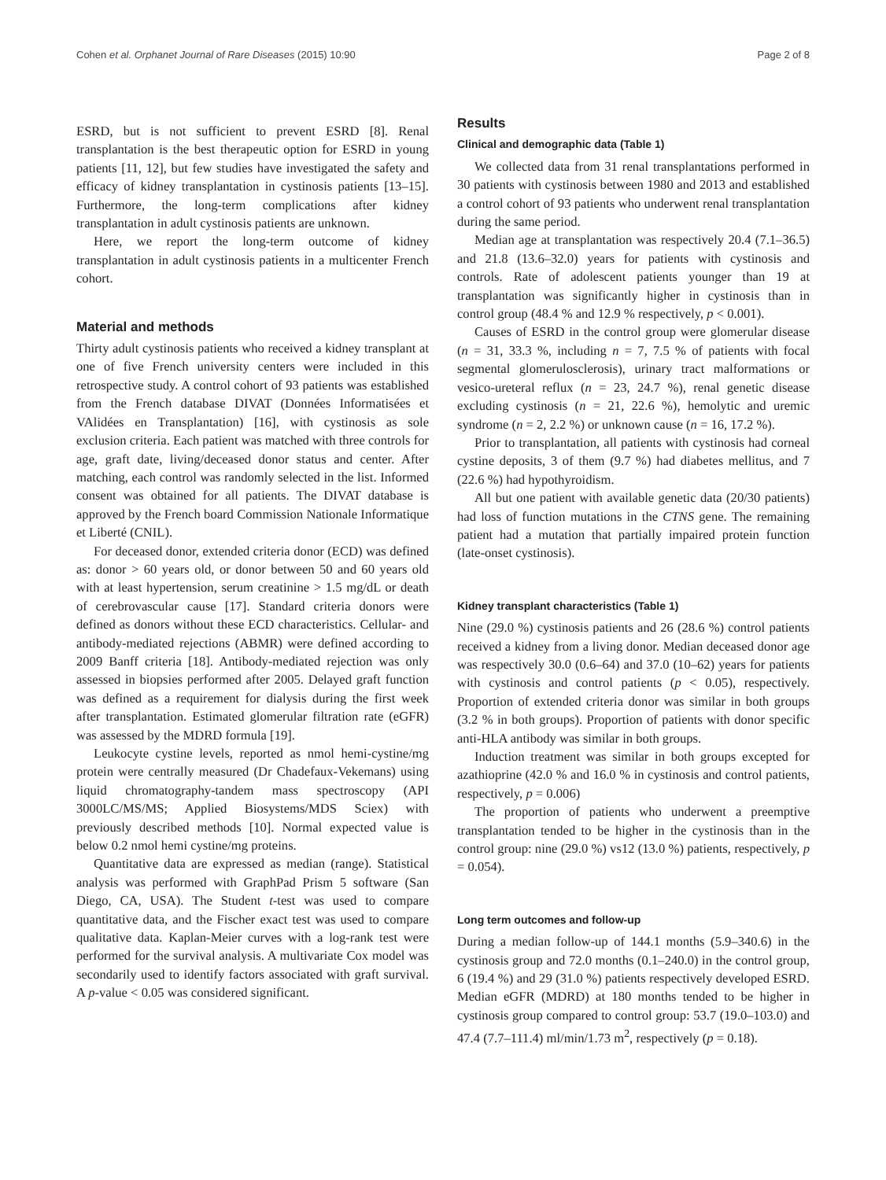Cohen et al. Orphanet Journal of Rare Diseases (2015) 10:90 Page 2 of 8
ESRD, but is not sufficient to prevent ESRD [8]. Renal transplantation is the best therapeutic option for ESRD in young patients [11, 12], but few studies have investigated the safety and efficacy of kidney transplantation in cystinosis patients [13–15]. Furthermore, the long-term complications after kidney transplantation in adult cystinosis patients are unknown.
Here, we report the long-term outcome of kidney transplantation in adult cystinosis patients in a multicenter French cohort.
Material and methods
Thirty adult cystinosis patients who received a kidney transplant at one of five French university centers were included in this retrospective study. A control cohort of 93 patients was established from the French database DIVAT (Données Informatisées et VAlidées en Transplantation) [16], with cystinosis as sole exclusion criteria. Each patient was matched with three controls for age, graft date, living/deceased donor status and center. After matching, each control was randomly selected in the list. Informed consent was obtained for all patients. The DIVAT database is approved by the French board Commission Nationale Informatique et Liberté (CNIL).
For deceased donor, extended criteria donor (ECD) was defined as: donor > 60 years old, or donor between 50 and 60 years old with at least hypertension, serum creatinine > 1.5 mg/dL or death of cerebrovascular cause [17]. Standard criteria donors were defined as donors without these ECD characteristics. Cellular- and antibody-mediated rejections (ABMR) were defined according to 2009 Banff criteria [18]. Antibody-mediated rejection was only assessed in biopsies performed after 2005. Delayed graft function was defined as a requirement for dialysis during the first week after transplantation. Estimated glomerular filtration rate (eGFR) was assessed by the MDRD formula [19].
Leukocyte cystine levels, reported as nmol hemi-cystine/mg protein were centrally measured (Dr Chadefaux-Vekemans) using liquid chromatography-tandem mass spectroscopy (API 3000LC/MS/MS; Applied Biosystems/MDS Sciex) with previously described methods [10]. Normal expected value is below 0.2 nmol hemi cystine/mg proteins.
Quantitative data are expressed as median (range). Statistical analysis was performed with GraphPad Prism 5 software (San Diego, CA, USA). The Student t-test was used to compare quantitative data, and the Fischer exact test was used to compare qualitative data. Kaplan-Meier curves with a log-rank test were performed for the survival analysis. A multivariate Cox model was secondarily used to identify factors associated with graft survival. A p-value < 0.05 was considered significant.
Results
Clinical and demographic data (Table 1)
We collected data from 31 renal transplantations performed in 30 patients with cystinosis between 1980 and 2013 and established a control cohort of 93 patients who underwent renal transplantation during the same period.
Median age at transplantation was respectively 20.4 (7.1–36.5) and 21.8 (13.6–32.0) years for patients with cystinosis and controls. Rate of adolescent patients younger than 19 at transplantation was significantly higher in cystinosis than in control group (48.4 % and 12.9 % respectively, p < 0.001).
Causes of ESRD in the control group were glomerular disease (n = 31, 33.3 %, including n = 7, 7.5 % of patients with focal segmental glomerulosclerosis), urinary tract malformations or vesico-ureteral reflux (n = 23, 24.7 %), renal genetic disease excluding cystinosis (n = 21, 22.6 %), hemolytic and uremic syndrome (n = 2, 2.2 %) or unknown cause (n = 16, 17.2 %).
Prior to transplantation, all patients with cystinosis had corneal cystine deposits, 3 of them (9.7 %) had diabetes mellitus, and 7 (22.6 %) had hypothyroidism.
All but one patient with available genetic data (20/30 patients) had loss of function mutations in the CTNS gene. The remaining patient had a mutation that partially impaired protein function (late-onset cystinosis).
Kidney transplant characteristics (Table 1)
Nine (29.0 %) cystinosis patients and 26 (28.6 %) control patients received a kidney from a living donor. Median deceased donor age was respectively 30.0 (0.6–64) and 37.0 (10–62) years for patients with cystinosis and control patients (p < 0.05), respectively. Proportion of extended criteria donor was similar in both groups (3.2 % in both groups). Proportion of patients with donor specific anti-HLA antibody was similar in both groups.
Induction treatment was similar in both groups excepted for azathioprine (42.0 % and 16.0 % in cystinosis and control patients, respectively, p = 0.006)
The proportion of patients who underwent a preemptive transplantation tended to be higher in the cystinosis than in the control group: nine (29.0 %) vs12 (13.0 %) patients, respectively, p = 0.054).
Long term outcomes and follow-up
During a median follow-up of 144.1 months (5.9–340.6) in the cystinosis group and 72.0 months (0.1–240.0) in the control group, 6 (19.4 %) and 29 (31.0 %) patients respectively developed ESRD. Median eGFR (MDRD) at 180 months tended to be higher in cystinosis group compared to control group: 53.7 (19.0–103.0) and 47.4 (7.7–111.4) ml/min/1.73 m<sup>2</sup>, respectively (p = 0.18).